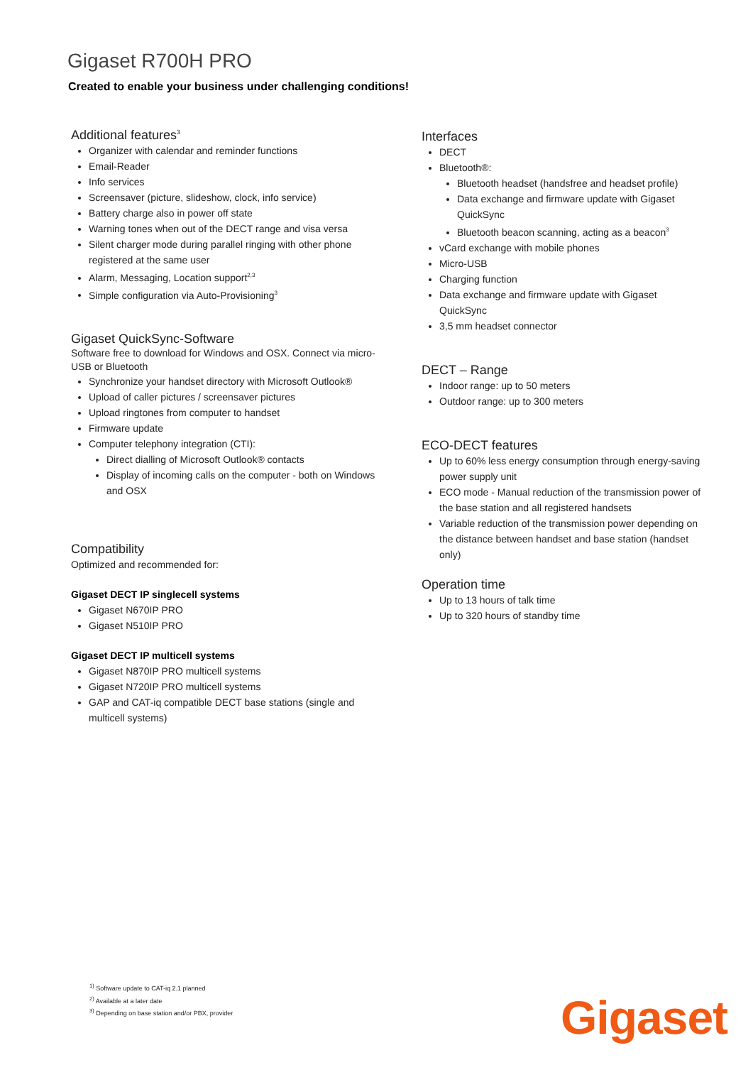Gigaset R700H PRO
Created to enable your business under challenging conditions!
Additional features<sup>3</sup>
Organizer with calendar and reminder functions
Email-Reader
Info services
Screensaver (picture, slideshow, clock, info service)
Battery charge also in power off state
Warning tones when out of the DECT range and visa versa
Silent charger mode during parallel ringing with other phone registered at the same user
Alarm, Messaging, Location support<sup>2,3</sup>
Simple configuration via Auto-Provisioning<sup>3</sup>
Gigaset QuickSync-Software
Software free to download for Windows and OSX. Connect via micro-USB or Bluetooth
Synchronize your handset directory with Microsoft Outlook®
Upload of caller pictures / screensaver pictures
Upload ringtones from computer to handset
Firmware update
Computer telephony integration (CTI):
Direct dialling of Microsoft Outlook® contacts
Display of incoming calls on the computer - both on Windows and OSX
Compatibility
Optimized and recommended for:
Gigaset DECT IP singlecell systems
Gigaset N670IP PRO
Gigaset N510IP PRO
Gigaset DECT IP multicell systems
Gigaset N870IP PRO multicell systems
Gigaset N720IP PRO multicell systems
GAP and CAT-iq compatible DECT base stations (single and multicell systems)
Interfaces
DECT
Bluetooth®:
Bluetooth headset (handsfree and headset profile)
Data exchange and firmware update with Gigaset QuickSync
Bluetooth beacon scanning, acting as a beacon<sup>3</sup>
vCard exchange with mobile phones
Micro-USB
Charging function
Data exchange and firmware update with Gigaset QuickSync
3,5 mm headset connector
DECT – Range
Indoor range: up to 50 meters
Outdoor range: up to 300 meters
ECO-DECT features
Up to 60% less energy consumption through energy-saving power supply unit
ECO mode - Manual reduction of the transmission power of the base station and all registered handsets
Variable reduction of the transmission power depending on the distance between handset and base station (handset only)
Operation time
Up to 13 hours of talk time
Up to 320 hours of standby time
<sup>1)</sup> Software update to CAT-iq 2.1 planned
<sup>2)</sup> Available at a later date
<sup>3)</sup> Depending on base station and/or PBX, provider
Gigaset